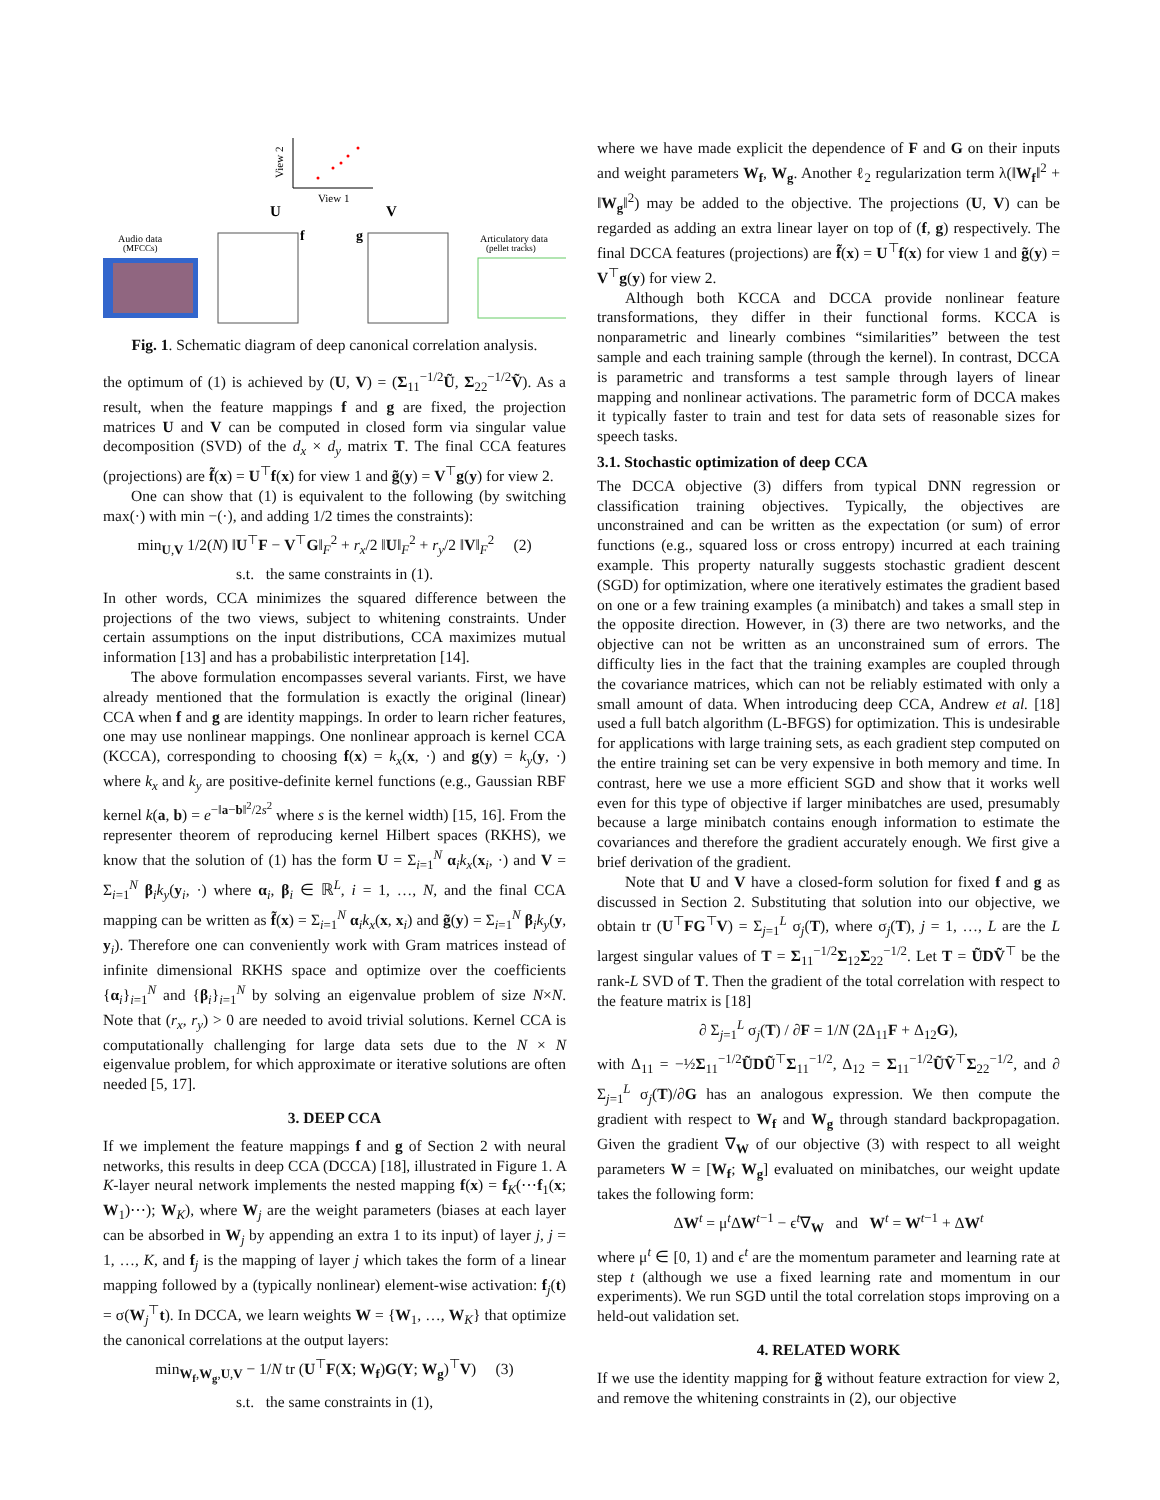View 2
View 1
U
V
Audio data
(MFCCs)
Articulatory data
(pellet tracks)
f
g
Fig. 1. Schematic diagram of deep canonical correlation analysis.
the optimum of (1) is achieved by (U, V) = (Σ<sub>11</sub><sup>−1/2</sup>Ũ, Σ<sub>22</sub><sup>−1/2</sup>Ṽ). As a result, when the feature mappings f and g are fixed, the projection matrices U and V can be computed in closed form via singular value decomposition (SVD) of the d<sub>x</sub> × d<sub>y</sub> matrix T. The final CCA features (projections) are f̃(x) = U<sup>⊤</sup>f(x) for view 1 and g̃(y) = V<sup>⊤</sup>g(y) for view 2.
One can show that (1) is equivalent to the following (by switching max(·) with min −(·), and adding 1/2 times the constraints):
min<sub>U,V</sub> 1/2(N) ‖U<sup>⊤</sup>F − V<sup>⊤</sup>G‖<sub>F</sub><sup>2</sup> + r<sub>x</sub>/2 ‖U‖<sub>F</sub><sup>2</sup> + r<sub>y</sub>/2 ‖V‖<sub>F</sub><sup>2</sup> (2)
s.t. the same constraints in (1).
In other words, CCA minimizes the squared difference between the projections of the two views, subject to whitening constraints. Under certain assumptions on the input distributions, CCA maximizes mutual information [13] and has a probabilistic interpretation [14].
The above formulation encompasses several variants. First, we have already mentioned that the formulation is exactly the original (linear) CCA when f and g are identity mappings. In order to learn richer features, one may use nonlinear mappings. One nonlinear approach is kernel CCA (KCCA), corresponding to choosing f(x) = k<sub>x</sub>(x, ·) and g(y) = k<sub>y</sub>(y, ·) where k<sub>x</sub> and k<sub>y</sub> are positive-definite kernel functions (e.g., Gaussian RBF kernel k(a, b) = e<sup>−‖a−b‖<sup>2</sup>/2s<sup>2</sup></sup> where s is the kernel width) [15, 16]. From the representer theorem of reproducing kernel Hilbert spaces (RKHS), we know that the solution of (1) has the form U = Σ<sub>i=1</sub><sup>N</sup> α<sub>i</sub>k<sub>x</sub>(x<sub>i</sub>, ·) and V = Σ<sub>i=1</sub><sup>N</sup> β<sub>i</sub>k<sub>y</sub>(y<sub>i</sub>, ·) where α<sub>i</sub>, β<sub>i</sub> ∈ ℝ<sup>L</sup>, i = 1, …, N, and the final CCA mapping can be written as f̃(x) = Σ<sub>i=1</sub><sup>N</sup> α<sub>i</sub>k<sub>x</sub>(x, x<sub>i</sub>) and g̃(y) = Σ<sub>i=1</sub><sup>N</sup> β<sub>i</sub>k<sub>y</sub>(y, y<sub>i</sub>). Therefore one can conveniently work with Gram matrices instead of infinite dimensional RKHS space and optimize over the coefficients {α<sub>i</sub>}<sub>i=1</sub><sup>N</sup> and {β<sub>i</sub>}<sub>i=1</sub><sup>N</sup> by solving an eigenvalue problem of size N×N. Note that (r<sub>x</sub>, r<sub>y</sub>) > 0 are needed to avoid trivial solutions. Kernel CCA is computationally challenging for large data sets due to the N × N eigenvalue problem, for which approximate or iterative solutions are often needed [5, 17].
3. DEEP CCA
If we implement the feature mappings f and g of Section 2 with neural networks, this results in deep CCA (DCCA) [18], illustrated in Figure 1. A K-layer neural network implements the nested mapping f(x) = f<sub>K</sub>(⋯f<sub>1</sub>(x; W<sub>1</sub>)⋯); W<sub>K</sub>), where W<sub>j</sub> are the weight parameters (biases at each layer can be absorbed in W<sub>j</sub> by appending an extra 1 to its input) of layer j, j = 1, …, K, and f<sub>j</sub> is the mapping of layer j which takes the form of a linear mapping followed by a (typically nonlinear) element-wise activation: f<sub>j</sub>(t) = σ(W<sub>j</sub><sup>⊤</sup>t). In DCCA, we learn weights W = {W<sub>1</sub>, …, W<sub>K</sub>} that optimize the canonical correlations at the output layers:
min<sub>W<sub>f</sub>,W<sub>g</sub>,U,V</sub> − 1/N tr (U<sup>⊤</sup>F(X; W<sub>f</sub>)G(Y; W<sub>g</sub>)<sup>⊤</sup>V) (3)
s.t. the same constraints in (1),
where we have made explicit the dependence of F and G on their inputs and weight parameters W<sub>f</sub>, W<sub>g</sub>. Another ℓ<sub>2</sub> regularization term λ(‖W<sub>f</sub>‖<sup>2</sup> + ‖W<sub>g</sub>‖<sup>2</sup>) may be added to the objective. The projections (U, V) can be regarded as adding an extra linear layer on top of (f, g) respectively. The final DCCA features (projections) are f̃(x) = U<sup>⊤</sup>f(x) for view 1 and g̃(y) = V<sup>⊤</sup>g(y) for view 2.
Although both KCCA and DCCA provide nonlinear feature transformations, they differ in their functional forms. KCCA is nonparametric and linearly combines “similarities” between the test sample and each training sample (through the kernel). In contrast, DCCA is parametric and transforms a test sample through layers of linear mapping and nonlinear activations. The parametric form of DCCA makes it typically faster to train and test for data sets of reasonable sizes for speech tasks.
3.1. Stochastic optimization of deep CCA
The DCCA objective (3) differs from typical DNN regression or classification training objectives. Typically, the objectives are unconstrained and can be written as the expectation (or sum) of error functions (e.g., squared loss or cross entropy) incurred at each training example. This property naturally suggests stochastic gradient descent (SGD) for optimization, where one iteratively estimates the gradient based on one or a few training examples (a minibatch) and takes a small step in the opposite direction. However, in (3) there are two networks, and the objective can not be written as an unconstrained sum of errors. The difficulty lies in the fact that the training examples are coupled through the covariance matrices, which can not be reliably estimated with only a small amount of data. When introducing deep CCA, Andrew et al. [18] used a full batch algorithm (L-BFGS) for optimization. This is undesirable for applications with large training sets, as each gradient step computed on the entire training set can be very expensive in both memory and time. In contrast, here we use a more efficient SGD and show that it works well even for this type of objective if larger minibatches are used, presumably because a large minibatch contains enough information to estimate the covariances and therefore the gradient accurately enough. We first give a brief derivation of the gradient.
Note that U and V have a closed-form solution for fixed f and g as discussed in Section 2. Substituting that solution into our objective, we obtain tr (U<sup>⊤</sup>FG<sup>⊤</sup>V) = Σ<sub>j=1</sub><sup>L</sup> σ<sub>j</sub>(T), where σ<sub>j</sub>(T), j = 1, …, L are the L largest singular values of T = Σ<sub>11</sub><sup>−1/2</sup>Σ<sub>12</sub>Σ<sub>22</sub><sup>−1/2</sup>. Let T = ŨDṼ<sup>⊤</sup> be the rank-L SVD of T. Then the gradient of the total correlation with respect to the feature matrix is [18]
∂ Σ<sub>j=1</sub><sup>L</sup> σ<sub>j</sub>(T) / ∂F = 1/N (2Δ<sub>11</sub>F + Δ<sub>12</sub>G),
with Δ<sub>11</sub> = −½Σ<sub>11</sub><sup>−1/2</sup>ŨDŨ<sup>⊤</sup>Σ<sub>11</sub><sup>−1/2</sup>, Δ<sub>12</sub> = Σ<sub>11</sub><sup>−1/2</sup>ŨṼ<sup>⊤</sup>Σ<sub>22</sub><sup>−1/2</sup>, and ∂ Σ<sub>j=1</sub><sup>L</sup> σ<sub>j</sub>(T)/∂G has an analogous expression. We then compute the gradient with respect to W<sub>f</sub> and W<sub>g</sub> through standard backpropagation. Given the gradient ∇<sub>W</sub> of our objective (3) with respect to all weight parameters W = [W<sub>f</sub>; W<sub>g</sub>] evaluated on minibatches, our weight update takes the following form:
ΔW<sup>t</sup> = μ<sup>t</sup>ΔW<sup>t−1</sup> − ϵ<sup>t</sup>∇<sub>W</sub> and W<sup>t</sup> = W<sup>t−1</sup> + ΔW<sup>t</sup>
where μ<sup>t</sup> ∈ [0, 1) and ϵ<sup>t</sup> are the momentum parameter and learning rate at step t (although we use a fixed learning rate and momentum in our experiments). We run SGD until the total correlation stops improving on a held-out validation set.
4. RELATED WORK
If we use the identity mapping for g̃ without feature extraction for view 2, and remove the whitening constraints in (2), our objective